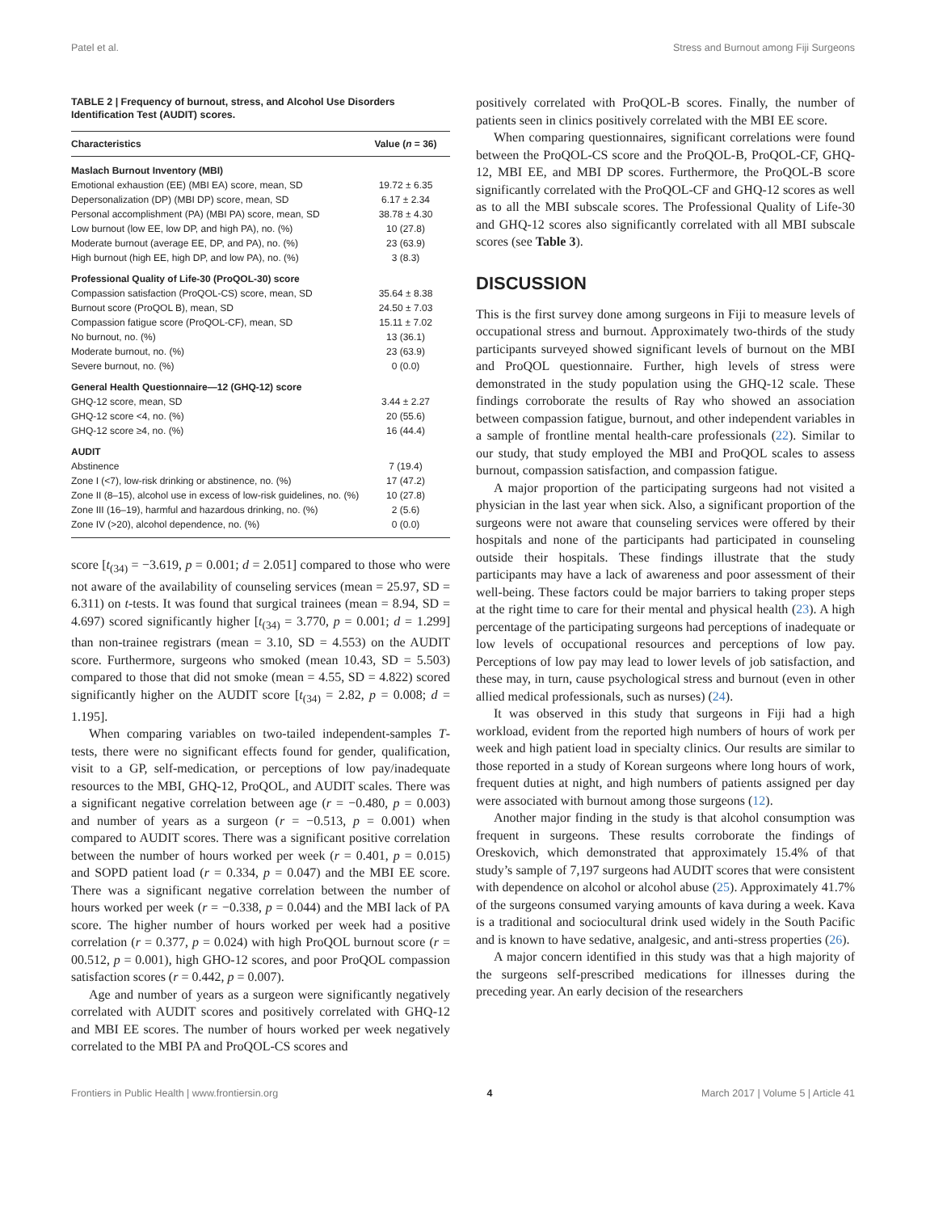Patel et al. Stress and Burnout among Fiji Surgeons
TABLE 2 | Frequency of burnout, stress, and Alcohol Use Disorders Identification Test (AUDIT) scores.
| Characteristics | Value ( n = 36) |
| --- | --- |
| Maslach Burnout Inventory (MBI) | |
| Emotional exhaustion (EE) (MBI EA) score, mean, SD | 19.72 ± 6.35 |
| Depersonalization (DP) (MBI DP) score, mean, SD | 6.17 ± 2.34 |
| Personal accomplishment (PA) (MBI PA) score, mean, SD | 38.78 ± 4.30 |
| Low burnout (low EE, low DP, and high PA), no. (%) | 10 (27.8) |
| Moderate burnout (average EE, DP, and PA), no. (%) | 23 (63.9) |
| High burnout (high EE, high DP, and low PA), no. (%) | 3 (8.3) |
| Professional Quality of Life-30 (ProQOL-30) score | |
| Compassion satisfaction (ProQOL-CS) score, mean, SD | 35.64 ± 8.38 |
| Burnout score (ProQOL B), mean, SD | 24.50 ± 7.03 |
| Compassion fatigue score (ProQOL-CF), mean, SD | 15.11 ± 7.02 |
| No burnout, no. (%) | 13 (36.1) |
| Moderate burnout, no. (%) | 23 (63.9) |
| Severe burnout, no. (%) | 0 (0.0) |
| General Health Questionnaire—12 (GHQ-12) score | |
| GHQ-12 score, mean, SD | 3.44 ± 2.27 |
| GHQ-12 score <4, no. (%) | 20 (55.6) |
| GHQ-12 score ≥4, no. (%) | 16 (44.4) |
| AUDIT | |
| Abstinence | 7 (19.4) |
| Zone I (<7), low-risk drinking or abstinence, no. (%) | 17 (47.2) |
| Zone II (8–15), alcohol use in excess of low-risk guidelines, no. (%) | 10 (27.8) |
| Zone III (16–19), harmful and hazardous drinking, no. (%) | 2 (5.6) |
| Zone IV (>20), alcohol dependence, no. (%) | 0 (0.0) |
score [t<sub>(34)</sub> = −3.619, p = 0.001; d = 2.051] compared to those who were not aware of the availability of counseling services (mean = 25.97, SD = 6.311) on t-tests. It was found that surgical trainees (mean = 8.94, SD = 4.697) scored significantly higher [t<sub>(34)</sub> = 3.770, p = 0.001; d = 1.299] than non-trainee registrars (mean = 3.10, SD = 4.553) on the AUDIT score. Furthermore, surgeons who smoked (mean 10.43, SD = 5.503) compared to those that did not smoke (mean = 4.55, SD = 4.822) scored significantly higher on the AUDIT score [t<sub>(34)</sub> = 2.82, p = 0.008; d = 1.195].
When comparing variables on two-tailed independent-samples T-tests, there were no significant effects found for gender, qualification, visit to a GP, self-medication, or perceptions of low pay/inadequate resources to the MBI, GHQ-12, ProQOL, and AUDIT scales. There was a significant negative correlation between age (r = −0.480, p = 0.003) and number of years as a surgeon (r = −0.513, p = 0.001) when compared to AUDIT scores. There was a significant positive correlation between the number of hours worked per week (r = 0.401, p = 0.015) and SOPD patient load (r = 0.334, p = 0.047) and the MBI EE score. There was a significant negative correlation between the number of hours worked per week (r = −0.338, p = 0.044) and the MBI lack of PA score. The higher number of hours worked per week had a positive correlation (r = 0.377, p = 0.024) with high ProQOL burnout score (r = 00.512, p = 0.001), high GHO-12 scores, and poor ProQOL compassion satisfaction scores (r = 0.442, p = 0.007).
Age and number of years as a surgeon were significantly negatively correlated with AUDIT scores and positively correlated with GHQ-12 and MBI EE scores. The number of hours worked per week negatively correlated to the MBI PA and ProQOL-CS scores and
positively correlated with ProQOL-B scores. Finally, the number of patients seen in clinics positively correlated with the MBI EE score.
When comparing questionnaires, significant correlations were found between the ProQOL-CS score and the ProQOL-B, ProQOL-CF, GHQ-12, MBI EE, and MBI DP scores. Furthermore, the ProQOL-B score significantly correlated with the ProQOL-CF and GHQ-12 scores as well as to all the MBI subscale scores. The Professional Quality of Life-30 and GHQ-12 scores also significantly correlated with all MBI subscale scores (see Table 3).
DISCUSSION
This is the first survey done among surgeons in Fiji to measure levels of occupational stress and burnout. Approximately two-thirds of the study participants surveyed showed significant levels of burnout on the MBI and ProQOL questionnaire. Further, high levels of stress were demonstrated in the study population using the GHQ-12 scale. These findings corroborate the results of Ray who showed an association between compassion fatigue, burnout, and other independent variables in a sample of frontline mental health-care professionals (22). Similar to our study, that study employed the MBI and ProQOL scales to assess burnout, compassion satisfaction, and compassion fatigue.
A major proportion of the participating surgeons had not visited a physician in the last year when sick. Also, a significant proportion of the surgeons were not aware that counseling services were offered by their hospitals and none of the participants had participated in counseling outside their hospitals. These findings illustrate that the study participants may have a lack of awareness and poor assessment of their well-being. These factors could be major barriers to taking proper steps at the right time to care for their mental and physical health (23). A high percentage of the participating surgeons had perceptions of inadequate or low levels of occupational resources and perceptions of low pay. Perceptions of low pay may lead to lower levels of job satisfaction, and these may, in turn, cause psychological stress and burnout (even in other allied medical professionals, such as nurses) (24).
It was observed in this study that surgeons in Fiji had a high workload, evident from the reported high numbers of hours of work per week and high patient load in specialty clinics. Our results are similar to those reported in a study of Korean surgeons where long hours of work, frequent duties at night, and high numbers of patients assigned per day were associated with burnout among those surgeons (12).
Another major finding in the study is that alcohol consumption was frequent in surgeons. These results corroborate the findings of Oreskovich, which demonstrated that approximately 15.4% of that study’s sample of 7,197 surgeons had AUDIT scores that were consistent with dependence on alcohol or alcohol abuse (25). Approximately 41.7% of the surgeons consumed varying amounts of kava during a week. Kava is a traditional and sociocultural drink used widely in the South Pacific and is known to have sedative, analgesic, and anti-stress properties (26).
A major concern identified in this study was that a high majority of the surgeons self-prescribed medications for illnesses during the preceding year. An early decision of the researchers
Frontiers in Public Health | www.frontiersin.org 4 March 2017 | Volume 5 | Article 41